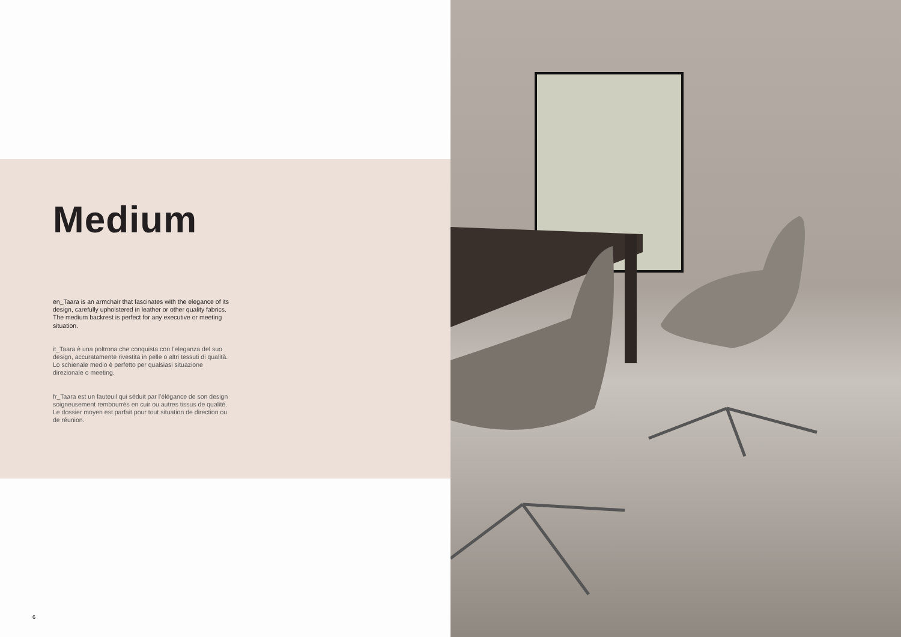Medium
en_Taara is an armchair that fascinates with the elegance of its design, carefully upholstered in leather or other quality fabrics. The medium backrest is perfect for any executive or meeting situation.
it_Taara è una poltrona che conquista con l’eleganza del suo design, accuratamente rivestita in pelle o altri tessuti di qualità. Lo schienale medio è perfetto per qualsiasi situazione direzionale o meeting.
fr_Taara est un fauteuil qui séduit par l’élégance de son design soigneusement rembourrés en cuir ou autres tissus de qualité. Le dossier moyen est parfait pour tout situation de direction ou de réunion.
6